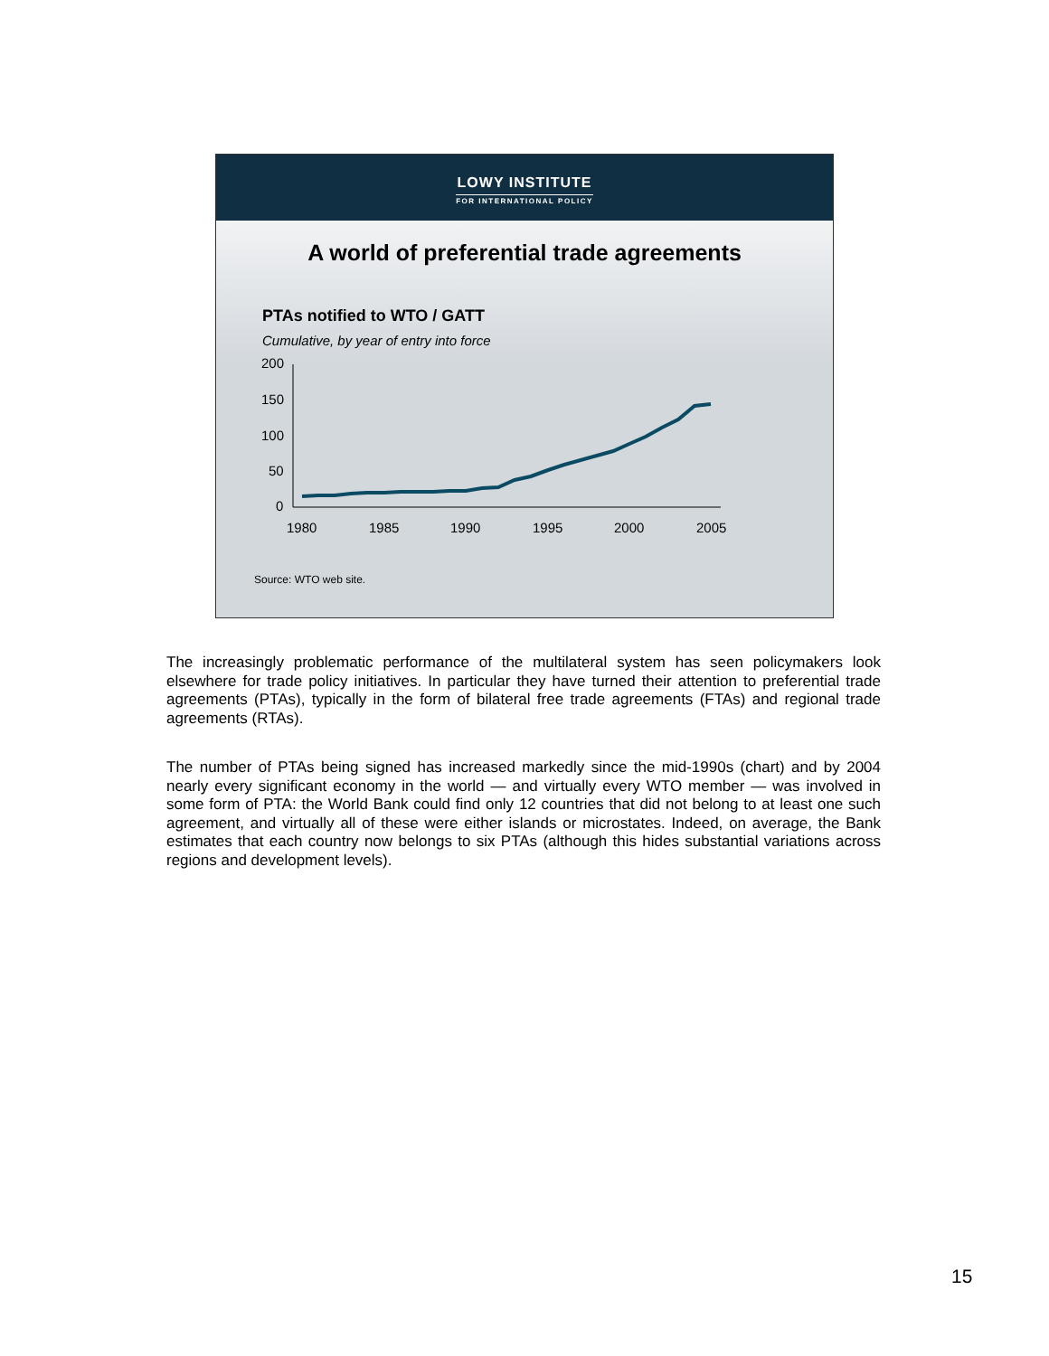LOWY INSTITUTE
FOR INTERNATIONAL POLICY
A world of preferential trade agreements
PTAs notified to WTO / GATT
Cumulative, by year of entry into force
200
150
100
50
0
1980
1985
1990
1995
2000
2005
Source: WTO web site.
The increasingly problematic performance of the multilateral system has seen policymakers look elsewhere for trade policy initiatives. In particular they have turned their attention to preferential trade agreements (PTAs), typically in the form of bilateral free trade agreements (FTAs) and regional trade agreements (RTAs).
The number of PTAs being signed has increased markedly since the mid-1990s (chart) and by 2004 nearly every significant economy in the world — and virtually every WTO member — was involved in some form of PTA: the World Bank could find only 12 countries that did not belong to at least one such agreement, and virtually all of these were either islands or microstates. Indeed, on average, the Bank estimates that each country now belongs to six PTAs (although this hides substantial variations across regions and development levels).
15